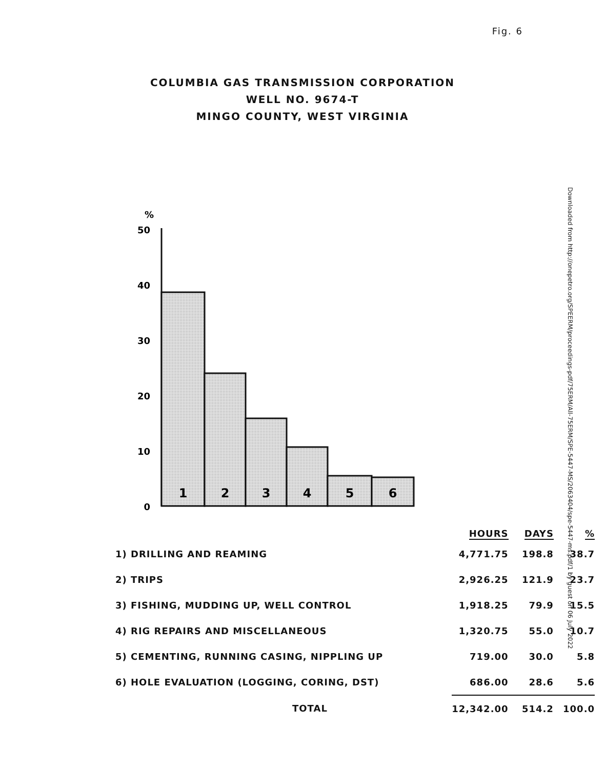Fig. 6
COLUMBIA GAS TRANSMISSION CORPORATION
WELL NO. 9674-T
MINGO COUNTY, WEST VIRGINIA
Downloaded from http://onepetro.org/SPEERM/proceedings-pdf/75ERM/All-75ERM/SPE-5447-MS/2063404/spe-5447-ms.pdf/1 by guest on 06 July 2022
%
50
40
30
20
10
0
1
2
3
4
5
6
| | HOURS | DAYS | % |
| --- | --- | --- | --- |
| 1) DRILLING AND REAMING | 4,771.75 | 198.8 | 38.7 |
| 2) TRIPS | 2,926.25 | 121.9 | 23.7 |
| 3) FISHING, MUDDING UP, WELL CONTROL | 1,918.25 | 79.9 | 15.5 |
| 4) RIG REPAIRS AND MISCELLANEOUS | 1,320.75 | 55.0 | 10.7 |
| 5) CEMENTING, RUNNING CASING, NIPPLING UP | 719.00 | 30.0 | 5.8 |
| 6) HOLE EVALUATION (LOGGING, CORING, DST) | 686.00 | 28.6 | 5.6 |
| TOTAL | 12,342.00 | 514.2 | 100.0 |